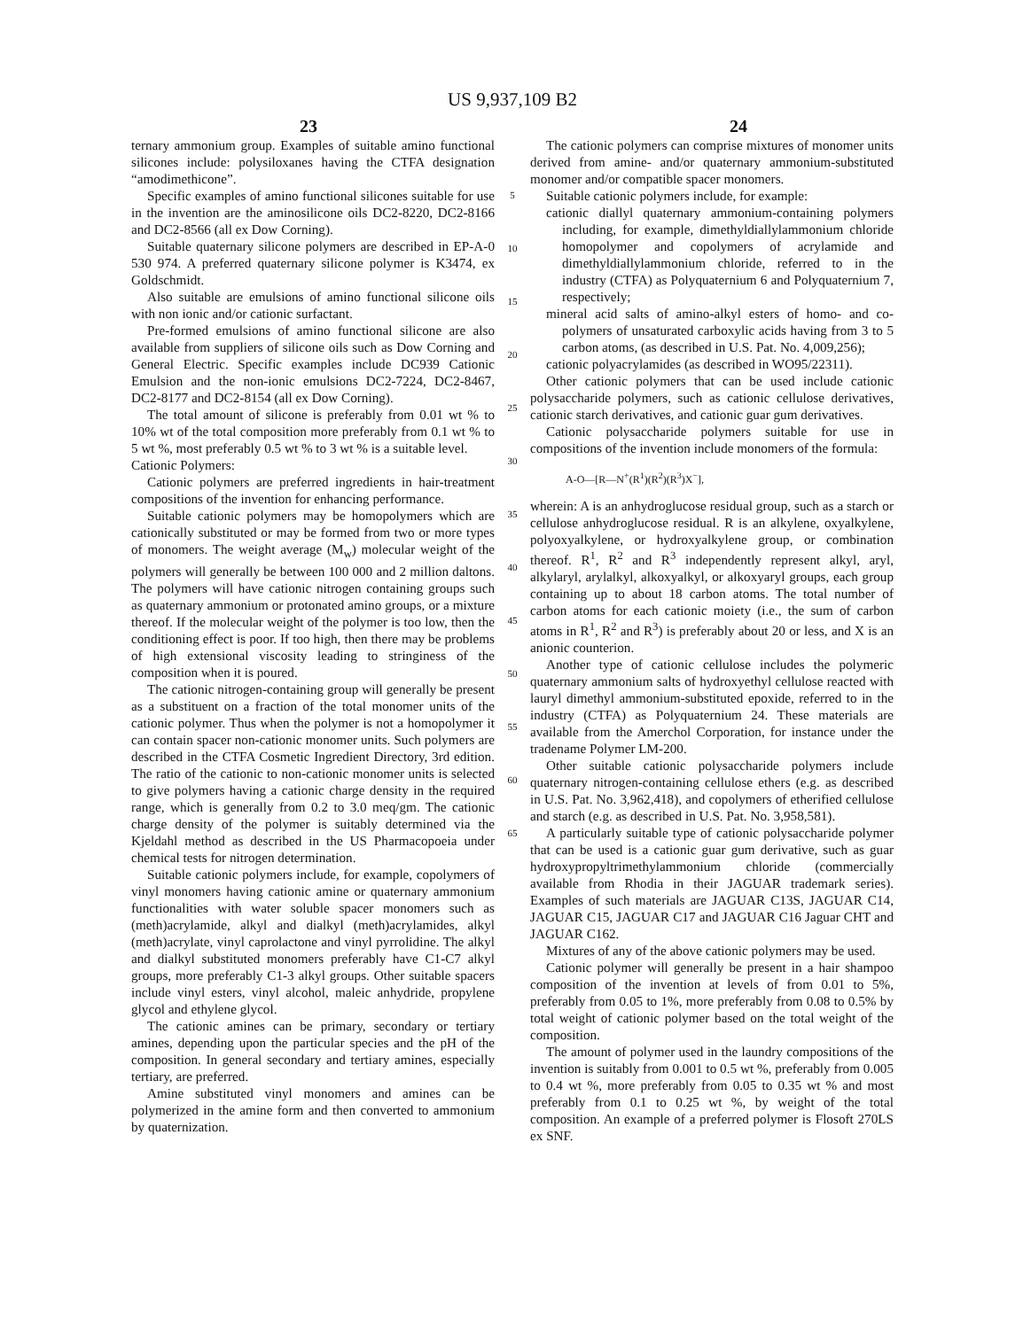US 9,937,109 B2
23 24
ternary ammonium group. Examples of suitable amino functional silicones include: polysiloxanes having the CTFA designation “amodimethicone”.
Specific examples of amino functional silicones suitable for use in the invention are the aminosilicone oils DC2-8220, DC2-8166 and DC2-8566 (all ex Dow Corning).
Suitable quaternary silicone polymers are described in EP-A-0 530 974. A preferred quaternary silicone polymer is K3474, ex Goldschmidt.
Also suitable are emulsions of amino functional silicone oils with non ionic and/or cationic surfactant.
Pre-formed emulsions of amino functional silicone are also available from suppliers of silicone oils such as Dow Corning and General Electric. Specific examples include DC939 Cationic Emulsion and the non-ionic emulsions DC2-7224, DC2-8467, DC2-8177 and DC2-8154 (all ex Dow Corning).
The total amount of silicone is preferably from 0.01 wt % to 10% wt of the total composition more preferably from 0.1 wt % to 5 wt %, most preferably 0.5 wt % to 3 wt % is a suitable level.
Cationic Polymers:
Cationic polymers are preferred ingredients in hair-treatment compositions of the invention for enhancing performance.
Suitable cationic polymers may be homopolymers which are cationically substituted or may be formed from two or more types of monomers. The weight average (M<sub>w</sub>) molecular weight of the polymers will generally be between 100 000 and 2 million daltons. The polymers will have cationic nitrogen containing groups such as quaternary ammonium or protonated amino groups, or a mixture thereof. If the molecular weight of the polymer is too low, then the conditioning effect is poor. If too high, then there may be problems of high extensional viscosity leading to stringiness of the composition when it is poured.
The cationic nitrogen-containing group will generally be present as a substituent on a fraction of the total monomer units of the cationic polymer. Thus when the polymer is not a homopolymer it can contain spacer non-cationic monomer units. Such polymers are described in the CTFA Cosmetic Ingredient Directory, 3rd edition. The ratio of the cationic to non-cationic monomer units is selected to give polymers having a cationic charge density in the required range, which is generally from 0.2 to 3.0 meq/gm. The cationic charge density of the polymer is suitably determined via the Kjeldahl method as described in the US Pharmacopoeia under chemical tests for nitrogen determination.
Suitable cationic polymers include, for example, copolymers of vinyl monomers having cationic amine or quaternary ammonium functionalities with water soluble spacer monomers such as (meth)acrylamide, alkyl and dialkyl (meth)acrylamides, alkyl (meth)acrylate, vinyl caprolactone and vinyl pyrrolidine. The alkyl and dialkyl substituted monomers preferably have C1-C7 alkyl groups, more preferably C1-3 alkyl groups. Other suitable spacers include vinyl esters, vinyl alcohol, maleic anhydride, propylene glycol and ethylene glycol.
The cationic amines can be primary, secondary or tertiary amines, depending upon the particular species and the pH of the composition. In general secondary and tertiary amines, especially tertiary, are preferred.
Amine substituted vinyl monomers and amines can be polymerized in the amine form and then converted to ammonium by quaternization.
5
10
15
20
25
30
35
40
45
50
55
60
65
The cationic polymers can comprise mixtures of monomer units derived from amine- and/or quaternary ammonium-substituted monomer and/or compatible spacer monomers.
Suitable cationic polymers include, for example:
cationic diallyl quaternary ammonium-containing polymers including, for example, dimethyldiallylammonium chloride homopolymer and copolymers of acrylamide and dimethyldiallylammonium chloride, referred to in the industry (CTFA) as Polyquaternium 6 and Polyquaternium 7, respectively;
mineral acid salts of amino-alkyl esters of homo- and co-polymers of unsaturated carboxylic acids having from 3 to 5 carbon atoms, (as described in U.S. Pat. No. 4,009,256);
cationic polyacrylamides (as described in WO95/22311).
Other cationic polymers that can be used include cationic polysaccharide polymers, such as cationic cellulose derivatives, cationic starch derivatives, and cationic guar gum derivatives.
Cationic polysaccharide polymers suitable for use in compositions of the invention include monomers of the formula:
A-O—[R—N<sup>+</sup>(R<sup>1</sup>)(R<sup>2</sup>)(R<sup>3</sup>)X<sup>−</sup>],
wherein: A is an anhydroglucose residual group, such as a starch or cellulose anhydroglucose residual. R is an alkylene, oxyalkylene, polyoxyalkylene, or hydroxyalkylene group, or combination thereof. R<sup>1</sup>, R<sup>2</sup> and R<sup>3</sup> independently represent alkyl, aryl, alkylaryl, arylalkyl, alkoxyalkyl, or alkoxyaryl groups, each group containing up to about 18 carbon atoms. The total number of carbon atoms for each cationic moiety (i.e., the sum of carbon atoms in R<sup>1</sup>, R<sup>2</sup> and R<sup>3</sup>) is preferably about 20 or less, and X is an anionic counterion.
Another type of cationic cellulose includes the polymeric quaternary ammonium salts of hydroxyethyl cellulose reacted with lauryl dimethyl ammonium-substituted epoxide, referred to in the industry (CTFA) as Polyquaternium 24. These materials are available from the Amerchol Corporation, for instance under the tradename Polymer LM-200.
Other suitable cationic polysaccharide polymers include quaternary nitrogen-containing cellulose ethers (e.g. as described in U.S. Pat. No. 3,962,418), and copolymers of etherified cellulose and starch (e.g. as described in U.S. Pat. No. 3,958,581).
A particularly suitable type of cationic polysaccharide polymer that can be used is a cationic guar gum derivative, such as guar hydroxypropyltrimethylammonium chloride (commercially available from Rhodia in their JAGUAR trademark series). Examples of such materials are JAGUAR C13S, JAGUAR C14, JAGUAR C15, JAGUAR C17 and JAGUAR C16 Jaguar CHT and JAGUAR C162.
Mixtures of any of the above cationic polymers may be used.
Cationic polymer will generally be present in a hair shampoo composition of the invention at levels of from 0.01 to 5%, preferably from 0.05 to 1%, more preferably from 0.08 to 0.5% by total weight of cationic polymer based on the total weight of the composition.
The amount of polymer used in the laundry compositions of the invention is suitably from 0.001 to 0.5 wt %, preferably from 0.005 to 0.4 wt %, more preferably from 0.05 to 0.35 wt % and most preferably from 0.1 to 0.25 wt %, by weight of the total composition. An example of a preferred polymer is Flosoft 270LS ex SNF.